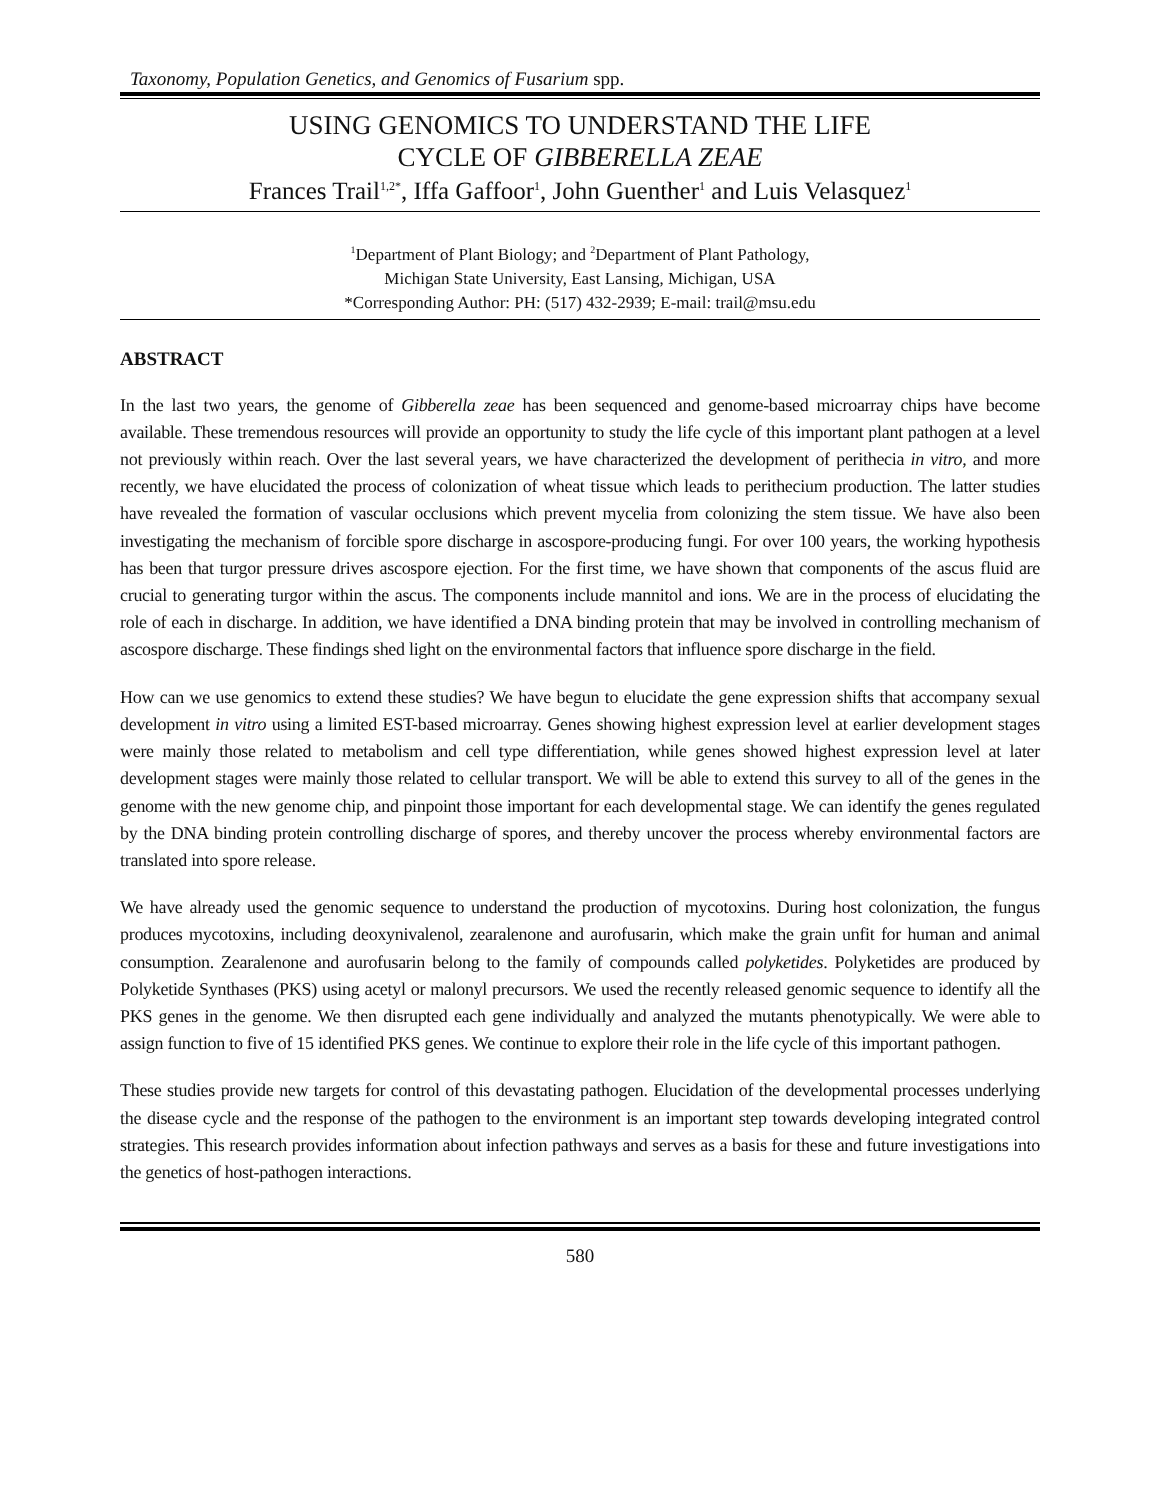Taxonomy, Population Genetics, and Genomics of Fusarium spp.
USING GENOMICS TO UNDERSTAND THE LIFE
CYCLE OF GIBBERELLA ZEAE
Frances Trail<sup>1,2*</sup>, Iffa Gaffoor<sup>1</sup>, John Guenther<sup>1</sup> and Luis Velasquez<sup>1</sup>
<sup>1</sup> Department of Plant Biology; and <sup>2</sup>Department of Plant Pathology,
Michigan State University, East Lansing, Michigan, USA
*Corresponding Author: PH: (517) 432-2939; E-mail: trail@msu.edu
ABSTRACT
In the last two years, the genome of Gibberella zeae has been sequenced and genome-based microarray chips have become available. These tremendous resources will provide an opportunity to study the life cycle of this important plant pathogen at a level not previously within reach. Over the last several years, we have characterized the development of perithecia in vitro, and more recently, we have elucidated the process of colonization of wheat tissue which leads to perithecium production. The latter studies have revealed the formation of vascular occlusions which prevent mycelia from colonizing the stem tissue. We have also been investigating the mechanism of forcible spore discharge in ascospore-producing fungi. For over 100 years, the working hypothesis has been that turgor pressure drives ascospore ejection. For the first time, we have shown that components of the ascus fluid are crucial to generating turgor within the ascus. The components include mannitol and ions. We are in the process of elucidating the role of each in discharge. In addition, we have identified a DNA binding protein that may be involved in controlling mechanism of ascospore discharge. These findings shed light on the environmental factors that influence spore discharge in the field.
How can we use genomics to extend these studies? We have begun to elucidate the gene expression shifts that accompany sexual development in vitro using a limited EST-based microarray. Genes showing highest expression level at earlier development stages were mainly those related to metabolism and cell type differentiation, while genes showed highest expression level at later development stages were mainly those related to cellular transport. We will be able to extend this survey to all of the genes in the genome with the new genome chip, and pinpoint those important for each developmental stage. We can identify the genes regulated by the DNA binding protein controlling discharge of spores, and thereby uncover the process whereby environmental factors are translated into spore release.
We have already used the genomic sequence to understand the production of mycotoxins. During host colonization, the fungus produces mycotoxins, including deoxynivalenol, zearalenone and aurofusarin, which make the grain unfit for human and animal consumption. Zearalenone and aurofusarin belong to the family of compounds called polyketides. Polyketides are produced by Polyketide Synthases (PKS) using acetyl or malonyl precursors. We used the recently released genomic sequence to identify all the PKS genes in the genome. We then disrupted each gene individually and analyzed the mutants phenotypically. We were able to assign function to five of 15 identified PKS genes. We continue to explore their role in the life cycle of this important pathogen.
These studies provide new targets for control of this devastating pathogen. Elucidation of the developmental processes underlying the disease cycle and the response of the pathogen to the environment is an important step towards developing integrated control strategies. This research provides information about infection pathways and serves as a basis for these and future investigations into the genetics of host-pathogen interactions.
580